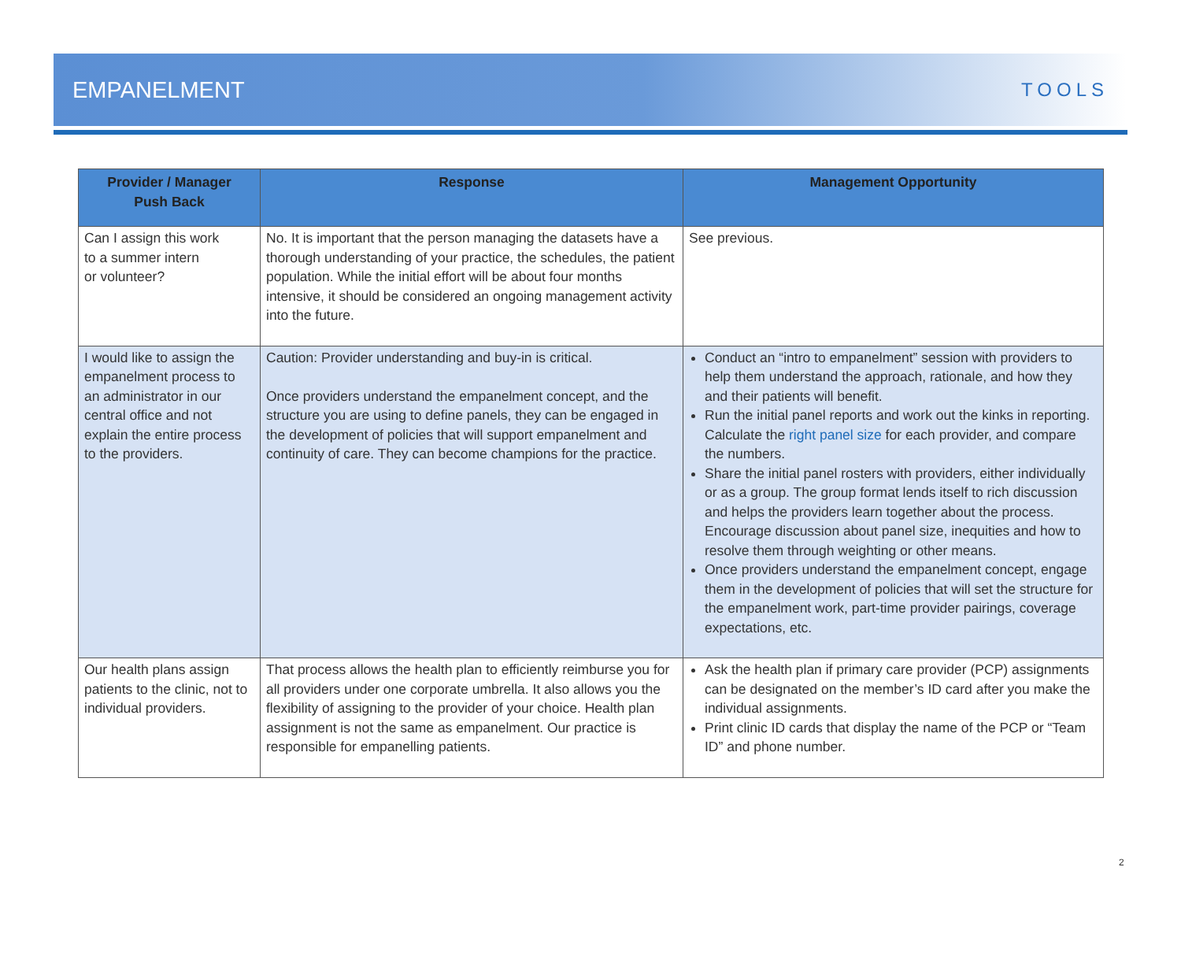EMPANELMENT
TOOLS
| Provider / Manager Push Back | Response | Management Opportunity |
| --- | --- | --- |
| Can I assign this work to a summer intern or volunteer? | No. It is important that the person managing the datasets have a thorough understanding of your practice, the schedules, the patient population. While the initial effort will be about four months intensive, it should be considered an ongoing management activity into the future. | See previous. |
| I would like to assign the empanelment process to an administrator in our central office and not explain the entire process to the providers. | Caution: Provider understanding and buy-in is critical. Once providers understand the empanelment concept, and the structure you are using to define panels, they can be engaged in the development of policies that will support empanelment and continuity of care. They can become champions for the practice. | Conduct an “intro to empanelment” session with providers to help them understand the approach, rationale, and how they and their patients will benefit. Run the initial panel reports and work out the kinks in reporting. Calculate the right panel size for each provider, and compare the numbers. Share the initial panel rosters with providers, either individually or as a group. The group format lends itself to rich discussion and helps the providers learn together about the process. Encourage discussion about panel size, inequities and how to resolve them through weighting or other means. Once providers understand the empanelment concept, engage them in the development of policies that will set the structure for the empanelment work, part-time provider pairings, coverage expectations, etc. |
| Our health plans assign patients to the clinic, not to individual providers. | That process allows the health plan to efficiently reimburse you for all providers under one corporate umbrella. It also allows you the flexibility of assigning to the provider of your choice. Health plan assignment is not the same as empanelment. Our practice is responsible for empanelling patients. | Ask the health plan if primary care provider (PCP) assignments can be designated on the member’s ID card after you make the individual assignments. Print clinic ID cards that display the name of the PCP or “Team ID” and phone number. |
2